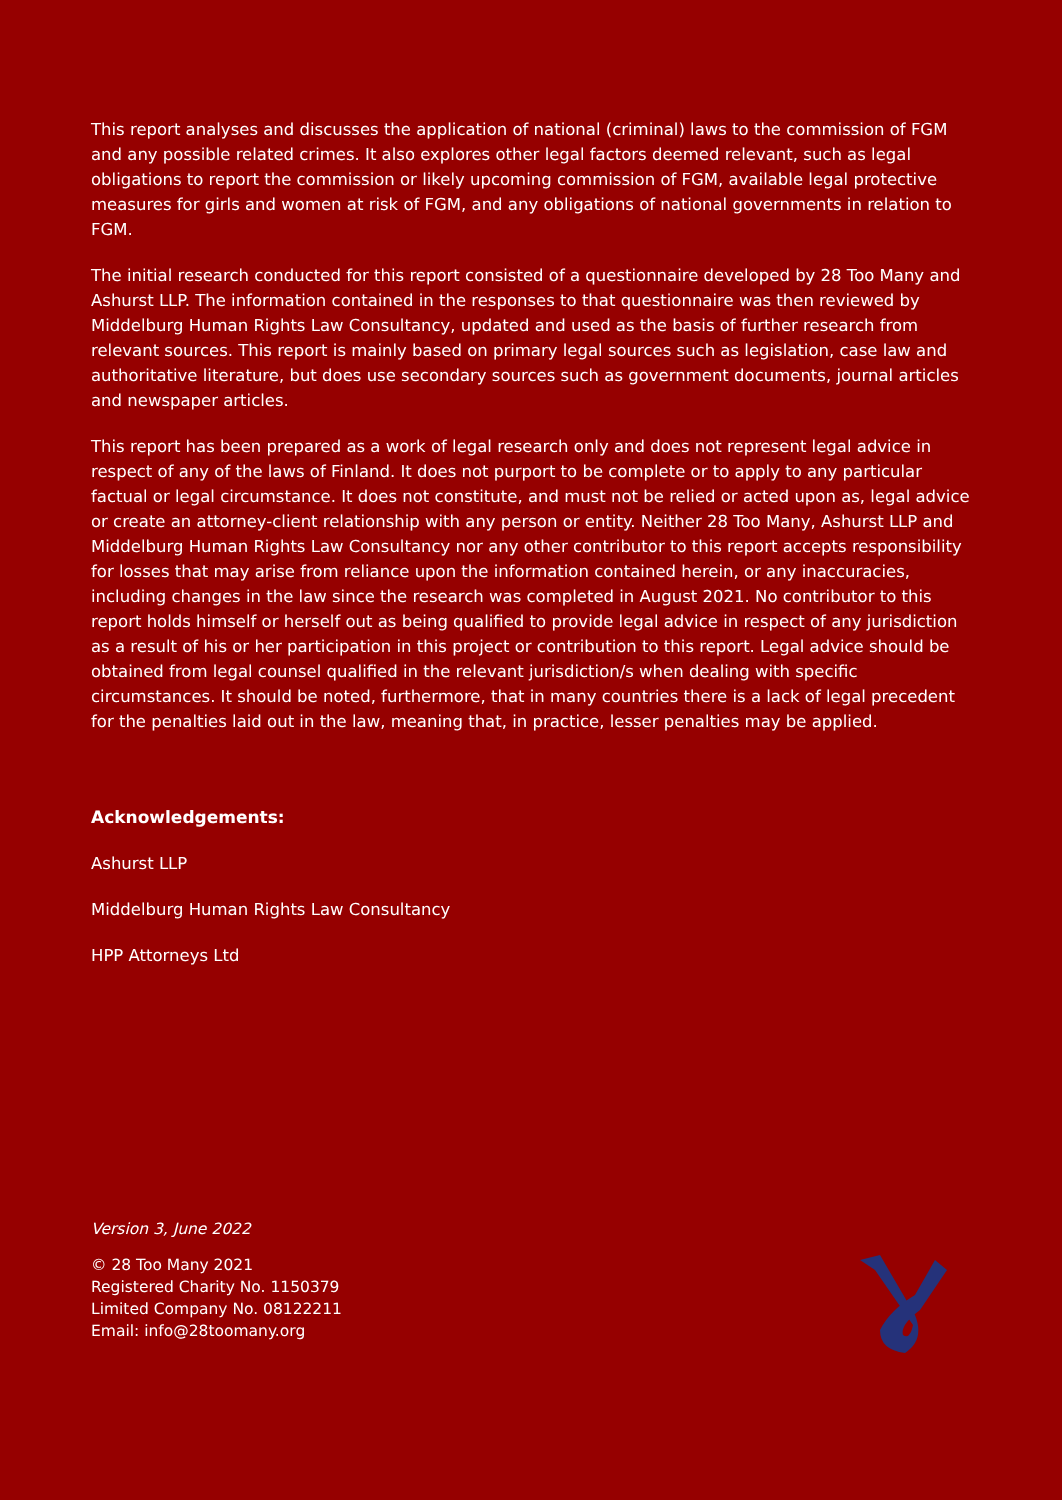This report analyses and discusses the application of national (criminal) laws to the commission of FGM and any possible related crimes. It also explores other legal factors deemed relevant, such as legal obligations to report the commission or likely upcoming commission of FGM, available legal protective measures for girls and women at risk of FGM, and any obligations of national governments in relation to FGM.
The initial research conducted for this report consisted of a questionnaire developed by 28 Too Many and Ashurst LLP. The information contained in the responses to that questionnaire was then reviewed by Middelburg Human Rights Law Consultancy, updated and used as the basis of further research from relevant sources. This report is mainly based on primary legal sources such as legislation, case law and authoritative literature, but does use secondary sources such as government documents, journal articles and newspaper articles.
This report has been prepared as a work of legal research only and does not represent legal advice in respect of any of the laws of Finland. It does not purport to be complete or to apply to any particular factual or legal circumstance. It does not constitute, and must not be relied or acted upon as, legal advice or create an attorney-client relationship with any person or entity. Neither 28 Too Many, Ashurst LLP and Middelburg Human Rights Law Consultancy nor any other contributor to this report accepts responsibility for losses that may arise from reliance upon the information contained herein, or any inaccuracies, including changes in the law since the research was completed in August 2021. No contributor to this report holds himself or herself out as being qualified to provide legal advice in respect of any jurisdiction as a result of his or her participation in this project or contribution to this report. Legal advice should be obtained from legal counsel qualified in the relevant jurisdiction/s when dealing with specific circumstances. It should be noted, furthermore, that in many countries there is a lack of legal precedent for the penalties laid out in the law, meaning that, in practice, lesser penalties may be applied.
Acknowledgements:
Ashurst LLP
Middelburg Human Rights Law Consultancy
HPP Attorneys Ltd
Version 3, June 2022
© 28 Too Many 2021
Registered Charity No. 1150379
Limited Company No. 08122211
Email: info@28toomany.org